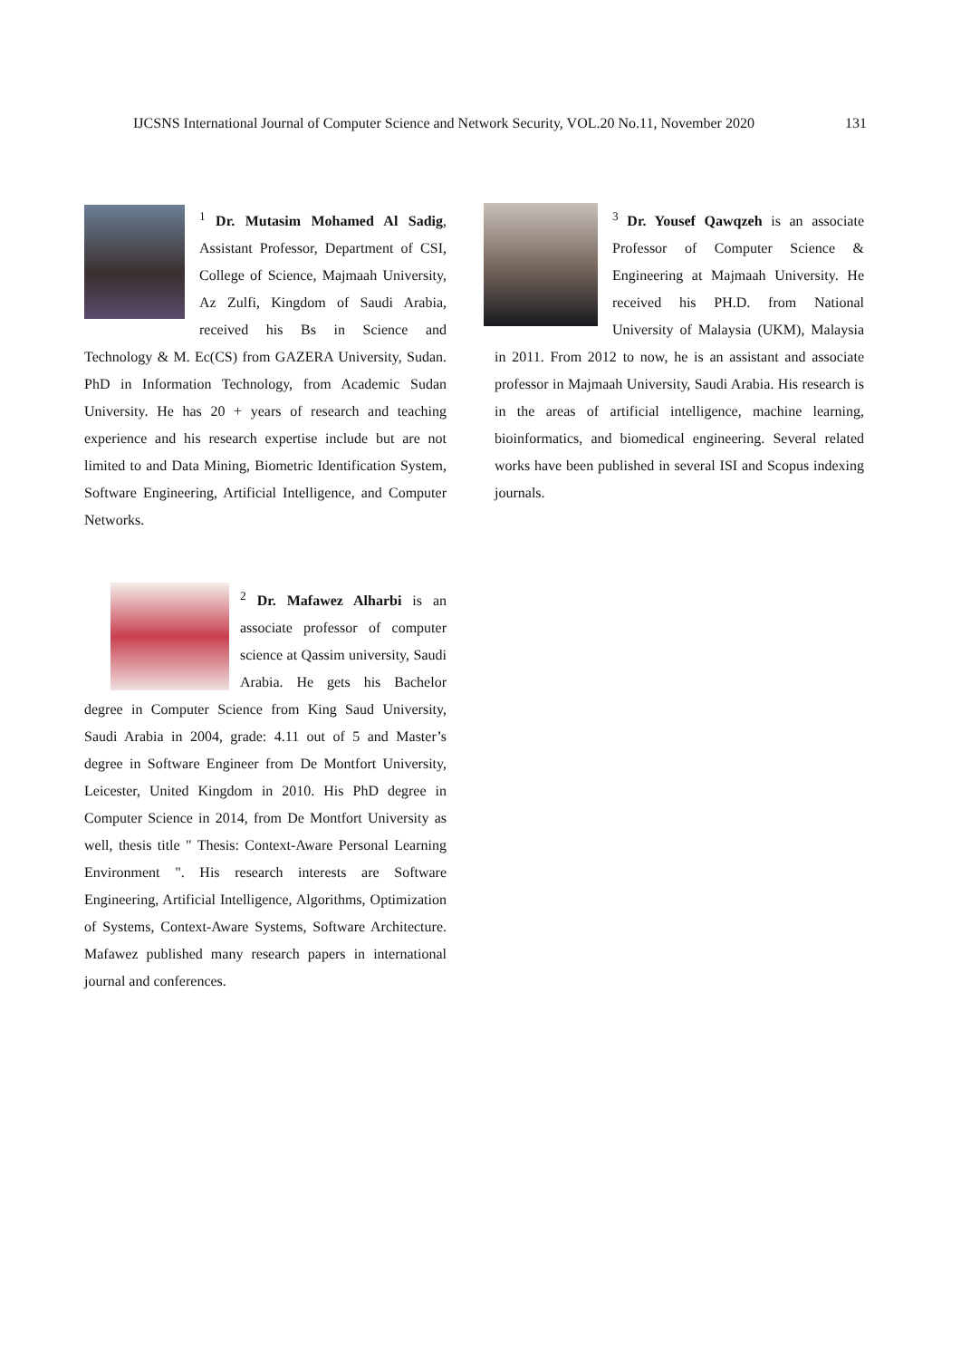IJCSNS International Journal of Computer Science and Network Security, VOL.20 No.11, November 2020 131
<sup>1</sup> Dr. Mutasim Mohamed Al Sadig, Assistant Professor, Department of CSI, College of Science, Majmaah University, Az Zulfi, Kingdom of Saudi Arabia, received his Bs in Science and Technology & M. Ec(CS) from GAZERA University, Sudan. PhD in Information Technology, from Academic Sudan University. He has 20 + years of research and teaching experience and his research expertise include but are not limited to and Data Mining, Biometric Identification System, Software Engineering, Artificial Intelligence, and Computer Networks.
<sup>2</sup> Dr. Mafawez Alharbi is an associate professor of computer science at Qassim university, Saudi Arabia. He gets his Bachelor degree in Computer Science from King Saud University, Saudi Arabia in 2004, grade: 4.11 out of 5 and Master’s degree in Software Engineer from De Montfort University, Leicester, United Kingdom in 2010. His PhD degree in Computer Science in 2014, from De Montfort University as well, thesis title " Thesis: Context-Aware Personal Learning Environment ". His research interests are Software Engineering, Artificial Intelligence, Algorithms, Optimization of Systems, Context-Aware Systems, Software Architecture. Mafawez published many research papers in international journal and conferences.
<sup>3</sup> Dr. Yousef Qawqzeh is an associate Professor of Computer Science & Engineering at Majmaah University. He received his PH.D. from National University of Malaysia (UKM), Malaysia in 2011. From 2012 to now, he is an assistant and associate professor in Majmaah University, Saudi Arabia. His research is in the areas of artificial intelligence, machine learning, bioinformatics, and biomedical engineering. Several related works have been published in several ISI and Scopus indexing journals.